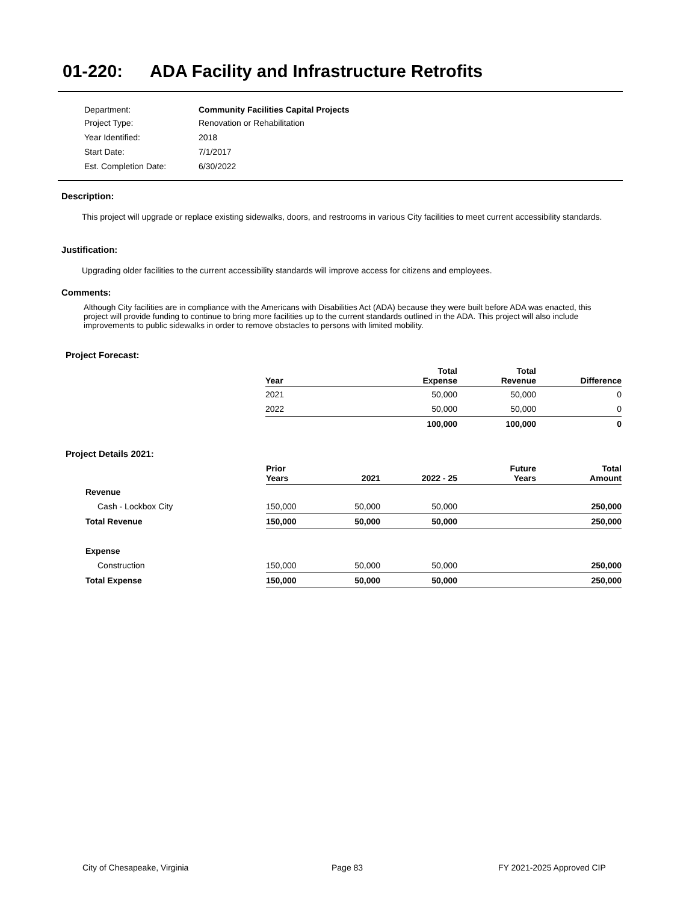01-220: ADA Facility and Infrastructure Retrofits
| Department: | Community Facilities Capital Projects |
| Project Type: | Renovation or Rehabilitation |
| Year Identified: | 2018 |
| Start Date: | 7/1/2017 |
| Est. Completion Date: | 6/30/2022 |
Description:
This project will upgrade or replace existing sidewalks, doors, and restrooms in various City facilities to meet current accessibility standards.
Justification:
Upgrading older facilities to the current accessibility standards will improve access for citizens and employees.
Comments:
Although City facilities are in compliance with the Americans with Disabilities Act (ADA) because they were built before ADA was enacted, this project will provide funding to continue to bring more facilities up to the current standards outlined in the ADA. This project will also include improvements to public sidewalks in order to remove obstacles to persons with limited mobility.
Project Forecast:
| Year | Total Expense | Total Revenue | Difference |
| --- | --- | --- | --- |
| 2021 | 50,000 | 50,000 | 0 |
| 2022 | 50,000 | 50,000 | 0 |
| | 100,000 | 100,000 | 0 |
Project Details 2021:
| | Prior Years | 2021 | 2022 - 25 | Future Years | Total Amount |
| --- | --- | --- | --- | --- | --- |
| Revenue | | | | | |
| Cash - Lockbox City | 150,000 | 50,000 | 50,000 | | 250,000 |
| Total Revenue | 150,000 | 50,000 | 50,000 | | 250,000 |
| Expense | | | | | |
| Construction | 150,000 | 50,000 | 50,000 | | 250,000 |
| Total Expense | 150,000 | 50,000 | 50,000 | | 250,000 |
City of Chesapeake, Virginia Page 83 FY 2021-2025 Approved CIP